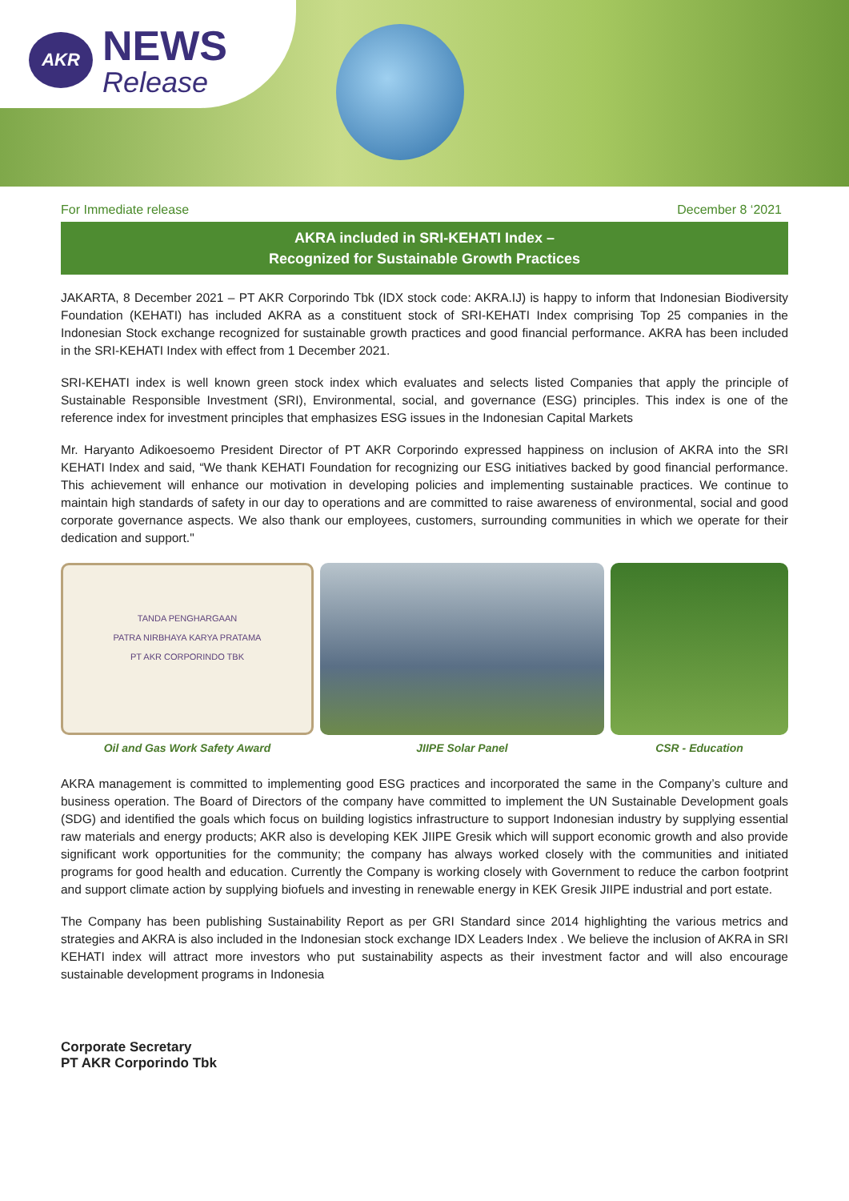AKR NEWS
Release
For Immediate release December 8 ‘2021
AKRA included in SRI-KEHATI Index –
Recognized for Sustainable Growth Practices
JAKARTA, 8 December 2021 – PT AKR Corporindo Tbk (IDX stock code: AKRA.IJ) is happy to inform that Indonesian Biodiversity Foundation (KEHATI) has included AKRA as a constituent stock of SRI-KEHATI Index comprising Top 25 companies in the Indonesian Stock exchange recognized for sustainable growth practices and good financial performance. AKRA has been included in the SRI-KEHATI Index with effect from 1 December 2021.
SRI-KEHATI index is well known green stock index which evaluates and selects listed Companies that apply the principle of Sustainable Responsible Investment (SRI), Environmental, social, and governance (ESG) principles. This index is one of the reference index for investment principles that emphasizes ESG issues in the Indonesian Capital Markets
Mr. Haryanto Adikoesoemo President Director of PT AKR Corporindo expressed happiness on inclusion of AKRA into the SRI KEHATI Index and said, “We thank KEHATI Foundation for recognizing our ESG initiatives backed by good financial performance. This achievement will enhance our motivation in developing policies and implementing sustainable practices. We continue to maintain high standards of safety in our day to operations and are committed to raise awareness of environmental, social and good corporate governance aspects. We also thank our employees, customers, surrounding communities in which we operate for their dedication and support."
TANDA PENGHARGAAN
PATRA NIRBHAYA KARYA PRATAMA
PT AKR CORPORINDO TBK
Oil and Gas Work Safety Award
JIIPE Solar Panel CSR - Education
AKRA management is committed to implementing good ESG practices and incorporated the same in the Company’s culture and business operation. The Board of Directors of the company have committed to implement the UN Sustainable Development goals (SDG) and identified the goals which focus on building logistics infrastructure to support Indonesian industry by supplying essential raw materials and energy products; AKR also is developing KEK JIIPE Gresik which will support economic growth and also provide significant work opportunities for the community; the company has always worked closely with the communities and initiated programs for good health and education. Currently the Company is working closely with Government to reduce the carbon footprint and support climate action by supplying biofuels and investing in renewable energy in KEK Gresik JIIPE industrial and port estate.
The Company has been publishing Sustainability Report as per GRI Standard since 2014 highlighting the various metrics and strategies and AKRA is also included in the Indonesian stock exchange IDX Leaders Index . We believe the inclusion of AKRA in SRI KEHATI index will attract more investors who put sustainability aspects as their investment factor and will also encourage sustainable development programs in Indonesia
Corporate Secretary
PT AKR Corporindo Tbk